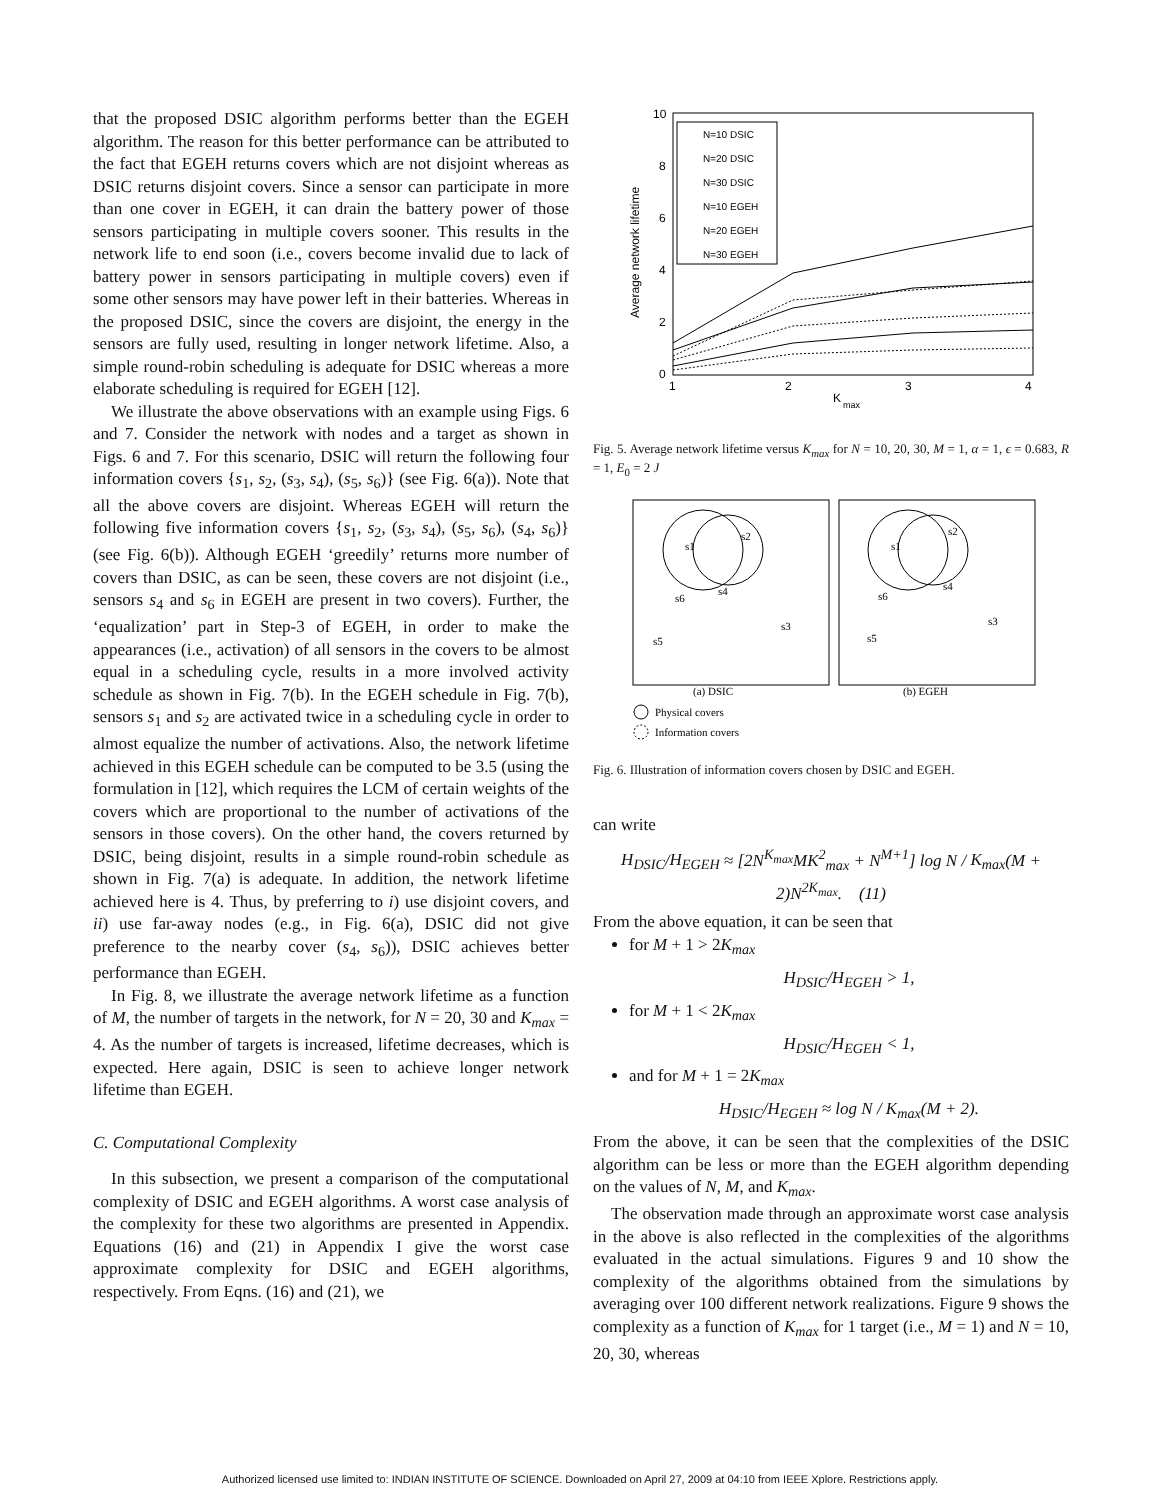that the proposed DSIC algorithm performs better than the EGEH algorithm. The reason for this better performance can be attributed to the fact that EGEH returns covers which are not disjoint whereas as DSIC returns disjoint covers. Since a sensor can participate in more than one cover in EGEH, it can drain the battery power of those sensors participating in multiple covers sooner. This results in the network life to end soon (i.e., covers become invalid due to lack of battery power in sensors participating in multiple covers) even if some other sensors may have power left in their batteries. Whereas in the proposed DSIC, since the covers are disjoint, the energy in the sensors are fully used, resulting in longer network lifetime. Also, a simple round-robin scheduling is adequate for DSIC whereas a more elaborate scheduling is required for EGEH [12].
We illustrate the above observations with an example using Figs. 6 and 7. Consider the network with nodes and a target as shown in Figs. 6 and 7. For this scenario, DSIC will return the following four information covers {s<sub>1</sub>, s<sub>2</sub>, (s<sub>3</sub>, s<sub>4</sub>), (s<sub>5</sub>, s<sub>6</sub>)} (see Fig. 6(a)). Note that all the above covers are disjoint. Whereas EGEH will return the following five information covers {s<sub>1</sub>, s<sub>2</sub>, (s<sub>3</sub>, s<sub>4</sub>), (s<sub>5</sub>, s<sub>6</sub>), (s<sub>4</sub>, s<sub>6</sub>)} (see Fig. 6(b)). Although EGEH ‘greedily’ returns more number of covers than DSIC, as can be seen, these covers are not disjoint (i.e., sensors s<sub>4</sub> and s<sub>6</sub> in EGEH are present in two covers). Further, the ‘equalization’ part in Step-3 of EGEH, in order to make the appearances (i.e., activation) of all sensors in the covers to be almost equal in a scheduling cycle, results in a more involved activity schedule as shown in Fig. 7(b). In the EGEH schedule in Fig. 7(b), sensors s<sub>1</sub> and s<sub>2</sub> are activated twice in a scheduling cycle in order to almost equalize the number of activations. Also, the network lifetime achieved in this EGEH schedule can be computed to be 3.5 (using the formulation in [12], which requires the LCM of certain weights of the covers which are proportional to the number of activations of the sensors in those covers). On the other hand, the covers returned by DSIC, being disjoint, results in a simple round-robin schedule as shown in Fig. 7(a) is adequate. In addition, the network lifetime achieved here is 4. Thus, by preferring to i) use disjoint covers, and ii) use far-away nodes (e.g., in Fig. 6(a), DSIC did not give preference to the nearby cover (s<sub>4</sub>, s<sub>6</sub>)), DSIC achieves better performance than EGEH.
In Fig. 8, we illustrate the average network lifetime as a function of M, the number of targets in the network, for N = 20, 30 and K<sub>max</sub> = 4. As the number of targets is increased, lifetime decreases, which is expected. Here again, DSIC is seen to achieve longer network lifetime than EGEH.
C. Computational Complexity
In this subsection, we present a comparison of the computational complexity of DSIC and EGEH algorithms. A worst case analysis of the complexity for these two algorithms are presented in Appendix. Equations (16) and (21) in Appendix I give the worst case approximate complexity for DSIC and EGEH algorithms, respectively. From Eqns. (16) and (21), we
10
8
6
4
2
0
1
2
3
4
K
max
Average network lifetime
N=10 DSIC
N=20 DSIC
N=30 DSIC
N=10 EGEH
N=20 EGEH
N=30 EGEH
Fig. 5. Average network lifetime versus K<sub>max</sub> for N = 10, 20, 30, M = 1, α = 1, ϵ = 0.683, R = 1, E<sub>0</sub> = 2 J
s1
s2
s4
s6
s3
s5
s1
s2
s4
s6
s3
s5
(a) DSIC
(b) EGEH
Physical covers
Information covers
Fig. 6. Illustration of information covers chosen by DSIC and EGEH.
can write
H<sub>DSIC</sub>/H<sub>EGEH</sub> ≈ [2N<sup>K<sub>max</sub></sup>MK<sup>2</sup><sub>max</sub> + N<sup>M+1</sup>] log N / K<sub>max</sub>(M + 2)N<sup>2K<sub>max</sub></sup>. (11)
From the above equation, it can be seen that
for M + 1 > 2K<sub>max</sub>
H<sub>DSIC</sub>/H<sub>EGEH</sub> > 1,
for M + 1 < 2K<sub>max</sub>
H<sub>DSIC</sub>/H<sub>EGEH</sub> < 1,
and for M + 1 = 2K<sub>max</sub>
H<sub>DSIC</sub>/H<sub>EGEH</sub> ≈ log N / K<sub>max</sub>(M + 2).
From the above, it can be seen that the complexities of the DSIC algorithm can be less or more than the EGEH algorithm depending on the values of N, M, and K<sub>max</sub>.
The observation made through an approximate worst case analysis in the above is also reflected in the complexities of the algorithms evaluated in the actual simulations. Figures 9 and 10 show the complexity of the algorithms obtained from the simulations by averaging over 100 different network realizations. Figure 9 shows the complexity as a function of K<sub>max</sub> for 1 target (i.e., M = 1) and N = 10, 20, 30, whereas
Authorized licensed use limited to: INDIAN INSTITUTE OF SCIENCE. Downloaded on April 27, 2009 at 04:10 from IEEE Xplore. Restrictions apply.